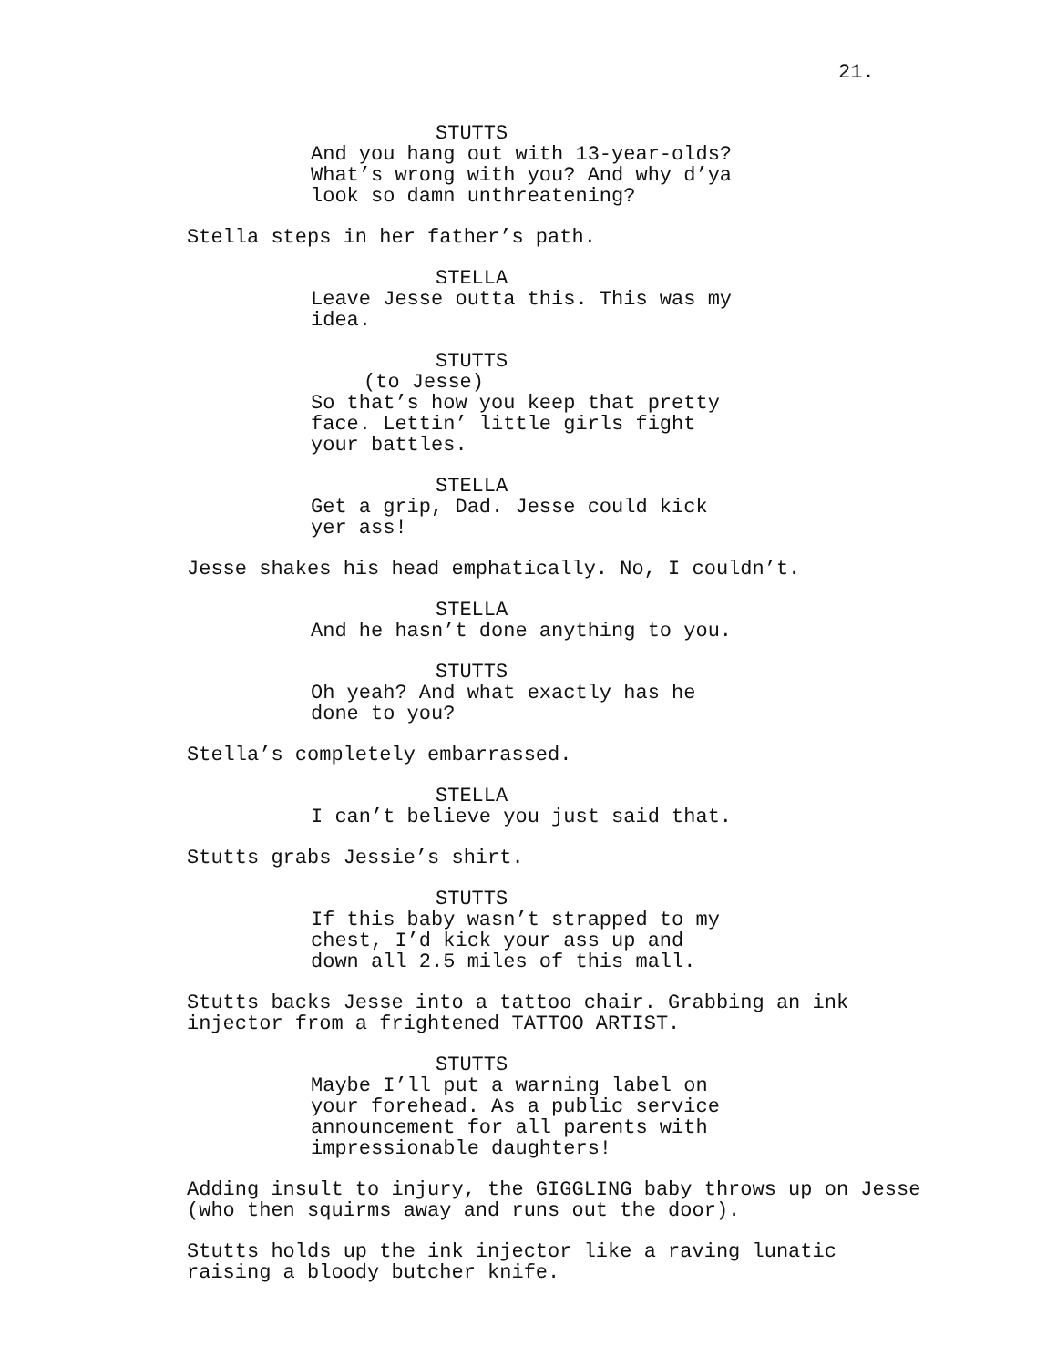21.
STUTTS
And you hang out with 13-year-olds? What’s wrong with you? And why d’ya look so damn unthreatening?
Stella steps in her father’s path.
STELLA
Leave Jesse outta this. This was my idea.
STUTTS
(to Jesse)
So that’s how you keep that pretty face. Lettin’ little girls fight your battles.
STELLA
Get a grip, Dad. Jesse could kick yer ass!
Jesse shakes his head emphatically. No, I couldn’t.
STELLA
And he hasn’t done anything to you.
STUTTS
Oh yeah? And what exactly has he done to you?
Stella’s completely embarrassed.
STELLA
I can’t believe you just said that.
Stutts grabs Jessie’s shirt.
STUTTS
If this baby wasn’t strapped to my chest, I’d kick your ass up and down all 2.5 miles of this mall.
Stutts backs Jesse into a tattoo chair. Grabbing an ink injector from a frightened TATTOO ARTIST.
STUTTS
Maybe I’ll put a warning label on your forehead. As a public service announcement for all parents with impressionable daughters!
Adding insult to injury, the GIGGLING baby throws up on Jesse (who then squirms away and runs out the door).
Stutts holds up the ink injector like a raving lunatic raising a bloody butcher knife.